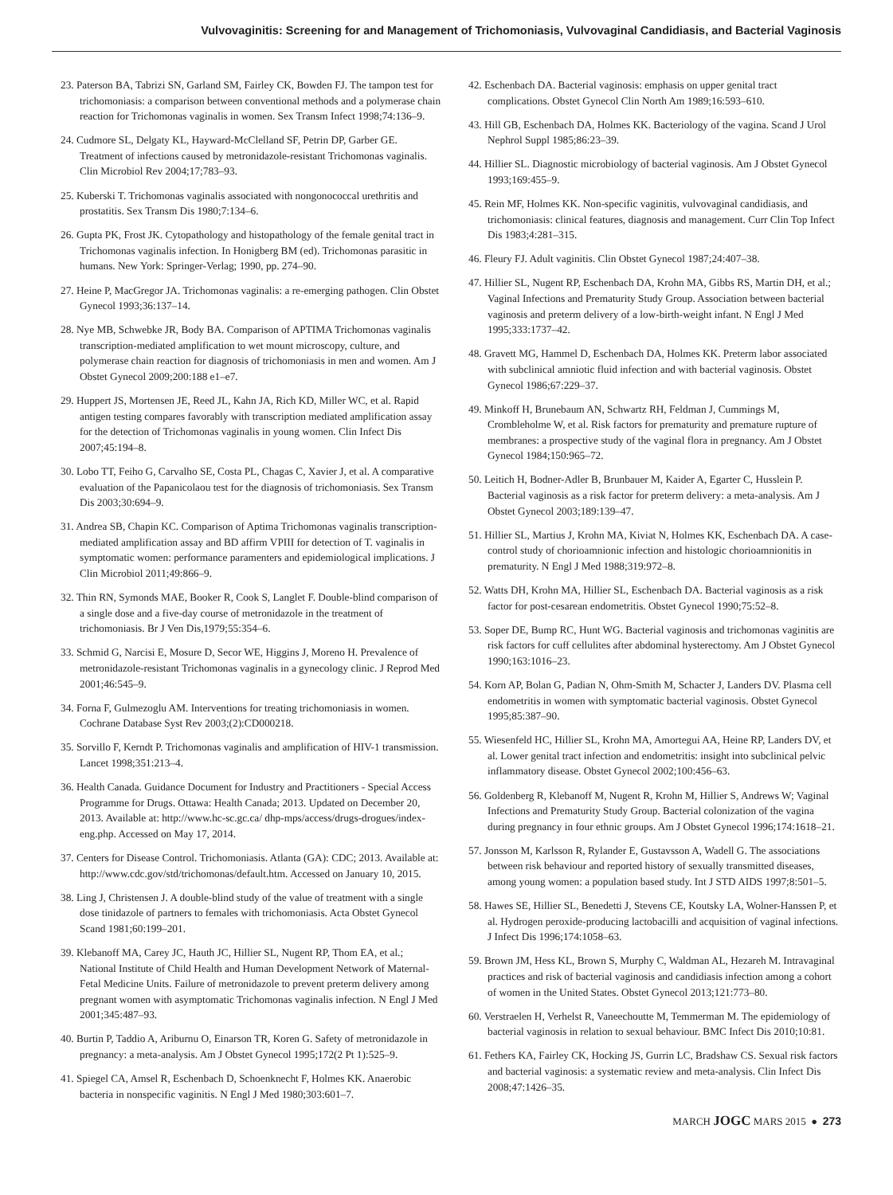Vulvovaginitis: Screening for and Management of Trichomoniasis, Vulvovaginal Candidiasis, and Bacterial Vaginosis
23. Paterson BA, Tabrizi SN, Garland SM, Fairley CK, Bowden FJ. The tampon test for trichomoniasis: a comparison between conventional methods and a polymerase chain reaction for Trichomonas vaginalis in women. Sex Transm Infect 1998;74:136–9.
24. Cudmore SL, Delgaty KL, Hayward-McClelland SF, Petrin DP, Garber GE. Treatment of infections caused by metronidazole-resistant Trichomonas vaginalis. Clin Microbiol Rev 2004;17;783–93.
25. Kuberski T. Trichomonas vaginalis associated with nongonococcal urethritis and prostatitis. Sex Transm Dis 1980;7:134–6.
26. Gupta PK, Frost JK. Cytopathology and histopathology of the female genital tract in Trichomonas vaginalis infection. In Honigberg BM (ed). Trichomonas parasitic in humans. New York: Springer-Verlag; 1990, pp. 274–90.
27. Heine P, MacGregor JA. Trichomonas vaginalis: a re-emerging pathogen. Clin Obstet Gynecol 1993;36:137–14.
28. Nye MB, Schwebke JR, Body BA. Comparison of APTIMA Trichomonas vaginalis transcription-mediated amplification to wet mount microscopy, culture, and polymerase chain reaction for diagnosis of trichomoniasis in men and women. Am J Obstet Gynecol 2009;200:188 e1–e7.
29. Huppert JS, Mortensen JE, Reed JL, Kahn JA, Rich KD, Miller WC, et al. Rapid antigen testing compares favorably with transcription mediated amplification assay for the detection of Trichomonas vaginalis in young women. Clin Infect Dis 2007;45:194–8.
30. Lobo TT, Feiho G, Carvalho SE, Costa PL, Chagas C, Xavier J, et al. A comparative evaluation of the Papanicolaou test for the diagnosis of trichomoniasis. Sex Transm Dis 2003;30:694–9.
31. Andrea SB, Chapin KC. Comparison of Aptima Trichomonas vaginalis transcription-mediated amplification assay and BD affirm VPIII for detection of T. vaginalis in symptomatic women: performance paramenters and epidemiological implications. J Clin Microbiol 2011;49:866–9.
32. Thin RN, Symonds MAE, Booker R, Cook S, Langlet F. Double-blind comparison of a single dose and a five-day course of metronidazole in the treatment of trichomoniasis. Br J Ven Dis,1979;55:354–6.
33. Schmid G, Narcisi E, Mosure D, Secor WE, Higgins J, Moreno H. Prevalence of metronidazole-resistant Trichomonas vaginalis in a gynecology clinic. J Reprod Med 2001;46:545–9.
34. Forna F, Gulmezoglu AM. Interventions for treating trichomoniasis in women. Cochrane Database Syst Rev 2003;(2):CD000218.
35. Sorvillo F, Kerndt P. Trichomonas vaginalis and amplification of HIV-1 transmission. Lancet 1998;351:213–4.
36. Health Canada. Guidance Document for Industry and Practitioners - Special Access Programme for Drugs. Ottawa: Health Canada; 2013. Updated on December 20, 2013. Available at: http://www.hc-sc.gc.ca/ dhp-mps/access/drugs-drogues/index-eng.php. Accessed on May 17, 2014.
37. Centers for Disease Control. Trichomoniasis. Atlanta (GA): CDC; 2013. Available at: http://www.cdc.gov/std/trichomonas/default.htm. Accessed on January 10, 2015.
38. Ling J, Christensen J. A double-blind study of the value of treatment with a single dose tinidazole of partners to females with trichomoniasis. Acta Obstet Gynecol Scand 1981;60:199–201.
39. Klebanoff MA, Carey JC, Hauth JC, Hillier SL, Nugent RP, Thom EA, et al.; National Institute of Child Health and Human Development Network of Maternal-Fetal Medicine Units. Failure of metronidazole to prevent preterm delivery among pregnant women with asymptomatic Trichomonas vaginalis infection. N Engl J Med 2001;345:487–93.
40. Burtin P, Taddio A, Ariburnu O, Einarson TR, Koren G. Safety of metronidazole in pregnancy: a meta-analysis. Am J Obstet Gynecol 1995;172(2 Pt 1):525–9.
41. Spiegel CA, Amsel R, Eschenbach D, Schoenknecht F, Holmes KK. Anaerobic bacteria in nonspecific vaginitis. N Engl J Med 1980;303:601–7.
42. Eschenbach DA. Bacterial vaginosis: emphasis on upper genital tract complications. Obstet Gynecol Clin North Am 1989;16:593–610.
43. Hill GB, Eschenbach DA, Holmes KK. Bacteriology of the vagina. Scand J Urol Nephrol Suppl 1985;86:23–39.
44. Hillier SL. Diagnostic microbiology of bacterial vaginosis. Am J Obstet Gynecol 1993;169:455–9.
45. Rein MF, Holmes KK. Non-specific vaginitis, vulvovaginal candidiasis, and trichomoniasis: clinical features, diagnosis and management. Curr Clin Top Infect Dis 1983;4:281–315.
46. Fleury FJ. Adult vaginitis. Clin Obstet Gynecol 1987;24:407–38.
47. Hillier SL, Nugent RP, Eschenbach DA, Krohn MA, Gibbs RS, Martin DH, et al.; Vaginal Infections and Prematurity Study Group. Association between bacterial vaginosis and preterm delivery of a low-birth-weight infant. N Engl J Med 1995;333:1737–42.
48. Gravett MG, Hammel D, Eschenbach DA, Holmes KK. Preterm labor associated with subclinical amniotic fluid infection and with bacterial vaginosis. Obstet Gynecol 1986;67:229–37.
49. Minkoff H, Brunebaum AN, Schwartz RH, Feldman J, Cummings M, Crombleholme W, et al. Risk factors for prematurity and premature rupture of membranes: a prospective study of the vaginal flora in pregnancy. Am J Obstet Gynecol 1984;150:965–72.
50. Leitich H, Bodner-Adler B, Brunbauer M, Kaider A, Egarter C, Husslein P. Bacterial vaginosis as a risk factor for preterm delivery: a meta-analysis. Am J Obstet Gynecol 2003;189:139–47.
51. Hillier SL, Martius J, Krohn MA, Kiviat N, Holmes KK, Eschenbach DA. A case-control study of chorioamnionic infection and histologic chorioamnionitis in prematurity. N Engl J Med 1988;319:972–8.
52. Watts DH, Krohn MA, Hillier SL, Eschenbach DA. Bacterial vaginosis as a risk factor for post-cesarean endometritis. Obstet Gynecol 1990;75:52–8.
53. Soper DE, Bump RC, Hunt WG. Bacterial vaginosis and trichomonas vaginitis are risk factors for cuff cellulites after abdominal hysterectomy. Am J Obstet Gynecol 1990;163:1016–23.
54. Korn AP, Bolan G, Padian N, Ohm-Smith M, Schacter J, Landers DV. Plasma cell endometritis in women with symptomatic bacterial vaginosis. Obstet Gynecol 1995;85:387–90.
55. Wiesenfeld HC, Hillier SL, Krohn MA, Amortegui AA, Heine RP, Landers DV, et al. Lower genital tract infection and endometritis: insight into subclinical pelvic inflammatory disease. Obstet Gynecol 2002;100:456–63.
56. Goldenberg R, Klebanoff M, Nugent R, Krohn M, Hillier S, Andrews W; Vaginal Infections and Prematurity Study Group. Bacterial colonization of the vagina during pregnancy in four ethnic groups. Am J Obstet Gynecol 1996;174:1618–21.
57. Jonsson M, Karlsson R, Rylander E, Gustavsson A, Wadell G. The associations between risk behaviour and reported history of sexually transmitted diseases, among young women: a population based study. Int J STD AIDS 1997;8:501–5.
58. Hawes SE, Hillier SL, Benedetti J, Stevens CE, Koutsky LA, Wolner-Hanssen P, et al. Hydrogen peroxide-producing lactobacilli and acquisition of vaginal infections. J Infect Dis 1996;174:1058–63.
59. Brown JM, Hess KL, Brown S, Murphy C, Waldman AL, Hezareh M. Intravaginal practices and risk of bacterial vaginosis and candidiasis infection among a cohort of women in the United States. Obstet Gynecol 2013;121:773–80.
60. Verstraelen H, Verhelst R, Vaneechoutte M, Temmerman M. The epidemiology of bacterial vaginosis in relation to sexual behaviour. BMC Infect Dis 2010;10:81.
61. Fethers KA, Fairley CK, Hocking JS, Gurrin LC, Bradshaw CS. Sexual risk factors and bacterial vaginosis: a systematic review and meta-analysis. Clin Infect Dis 2008;47:1426–35.
MARCH JOGC MARS 2015 ● 273